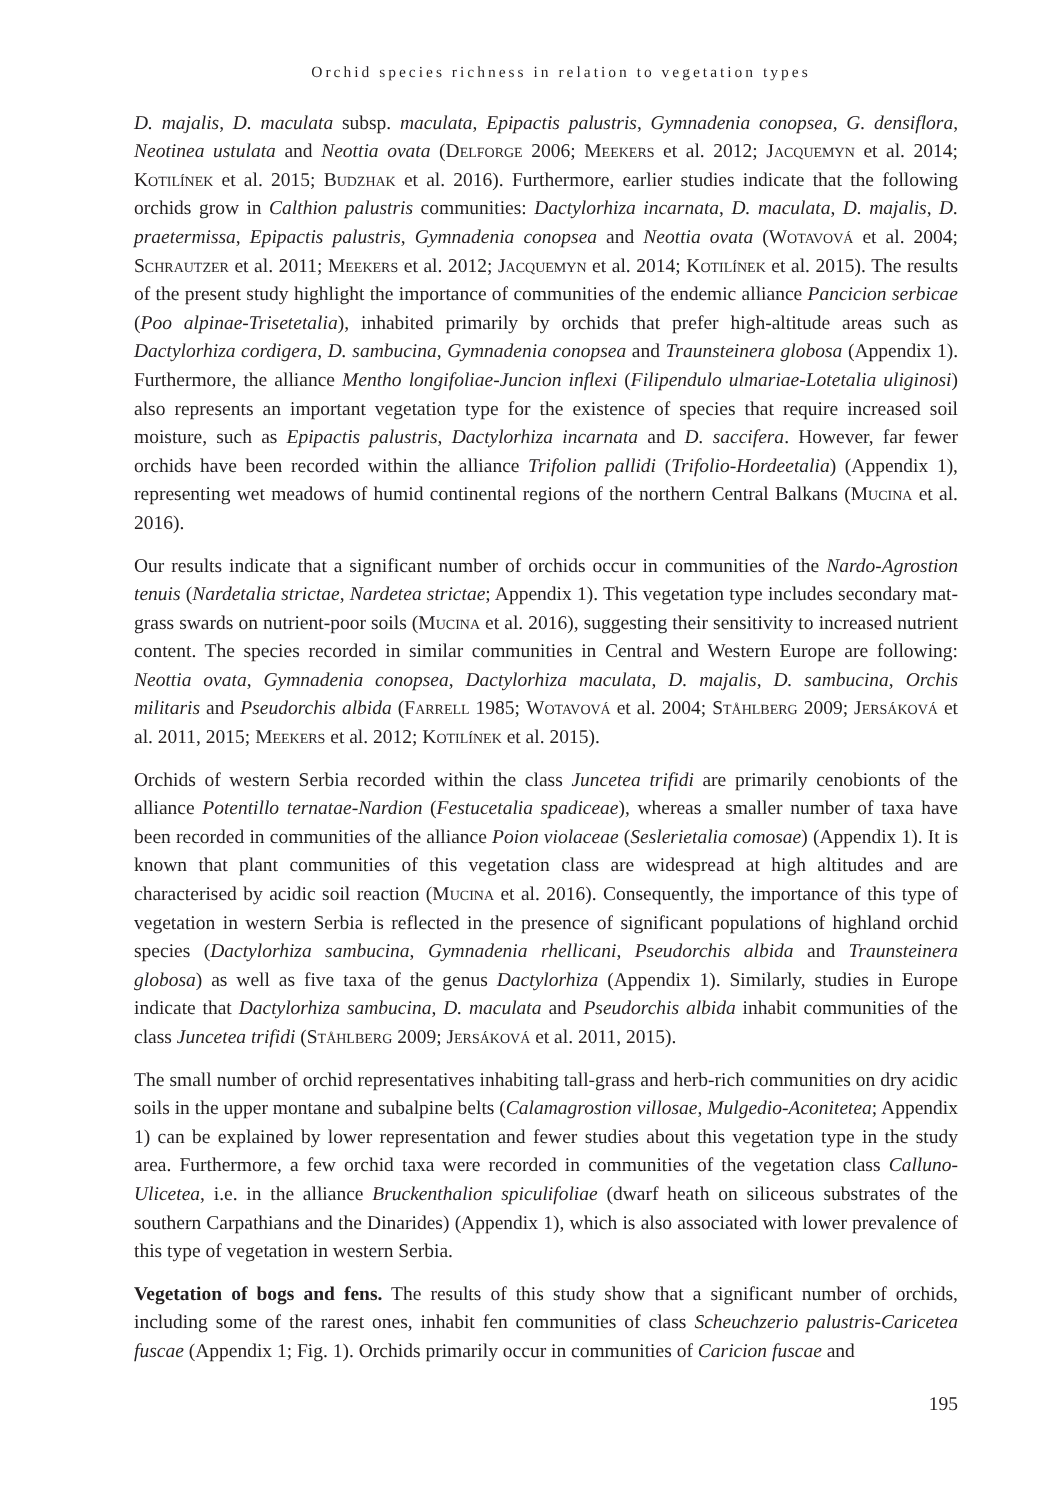Orchid species richness in relation to vegetation types
D. majalis, D. maculata subsp. maculata, Epipactis palustris, Gymnadenia conopsea, G. densiflora, Neotinea ustulata and Neottia ovata (Delforge 2006; Meekers et al. 2012; Jacquemyn et al. 2014; Kotilínek et al. 2015; Budzhak et al. 2016). Furthermore, earlier studies indicate that the following orchids grow in Calthion palustris communities: Dactylorhiza incarnata, D. maculata, D. majalis, D. praetermissa, Epipactis palustris, Gymnadenia conopsea and Neottia ovata (Wotavová et al. 2004; Schrautzer et al. 2011; Meekers et al. 2012; Jacquemyn et al. 2014; Kotilínek et al. 2015). The results of the present study highlight the importance of communities of the endemic alliance Pancicion serbicae (Poo alpinae-Trisetetalia), inhabited primarily by orchids that prefer high-altitude areas such as Dactylorhiza cordigera, D. sambucina, Gymnadenia conopsea and Traunsteinera globosa (Appendix 1). Furthermore, the alliance Mentho longifoliae-Juncion inflexi (Filipendulo ulmariae-Lotetalia uliginosi) also represents an important vegetation type for the existence of species that require increased soil moisture, such as Epipactis palustris, Dactylorhiza incarnata and D. saccifera. However, far fewer orchids have been recorded within the alliance Trifolion pallidi (Trifolio-Hordeetalia) (Appendix 1), representing wet meadows of humid continental regions of the northern Central Balkans (Mucina et al. 2016).
Our results indicate that a significant number of orchids occur in communities of the Nardo-Agrostion tenuis (Nardetalia strictae, Nardetea strictae; Appendix 1). This vegetation type includes secondary mat-grass swards on nutrient-poor soils (Mucina et al. 2016), suggesting their sensitivity to increased nutrient content. The species recorded in similar communities in Central and Western Europe are following: Neottia ovata, Gymnadenia conopsea, Dactylorhiza maculata, D. majalis, D. sambucina, Orchis militaris and Pseudorchis albida (Farrell 1985; Wotavová et al. 2004; Ståhlberg 2009; Jersáková et al. 2011, 2015; Meekers et al. 2012; Kotilínek et al. 2015).
Orchids of western Serbia recorded within the class Juncetea trifidi are primarily cenobionts of the alliance Potentillo ternatae-Nardion (Festucetalia spadiceae), whereas a smaller number of taxa have been recorded in communities of the alliance Poion violaceae (Seslerietalia comosae) (Appendix 1). It is known that plant communities of this vegetation class are widespread at high altitudes and are characterised by acidic soil reaction (Mucina et al. 2016). Consequently, the importance of this type of vegetation in western Serbia is reflected in the presence of significant populations of highland orchid species (Dactylorhiza sambucina, Gymnadenia rhellicani, Pseudorchis albida and Traunsteinera globosa) as well as five taxa of the genus Dactylorhiza (Appendix 1). Similarly, studies in Europe indicate that Dactylorhiza sambucina, D. maculata and Pseudorchis albida inhabit communities of the class Juncetea trifidi (Ståhlberg 2009; Jersáková et al. 2011, 2015).
The small number of orchid representatives inhabiting tall-grass and herb-rich communities on dry acidic soils in the upper montane and subalpine belts (Calamagrostion villosae, Mulgedio-Aconitetea; Appendix 1) can be explained by lower representation and fewer studies about this vegetation type in the study area. Furthermore, a few orchid taxa were recorded in communities of the vegetation class Calluno-Ulicetea, i.e. in the alliance Bruckenthalion spiculifoliae (dwarf heath on siliceous substrates of the southern Carpathians and the Dinarides) (Appendix 1), which is also associated with lower prevalence of this type of vegetation in western Serbia.
Vegetation of bogs and fens. The results of this study show that a significant number of orchids, including some of the rarest ones, inhabit fen communities of class Scheuchzerio palustris-Caricetea fuscae (Appendix 1; Fig. 1). Orchids primarily occur in communities of Caricion fuscae and
195